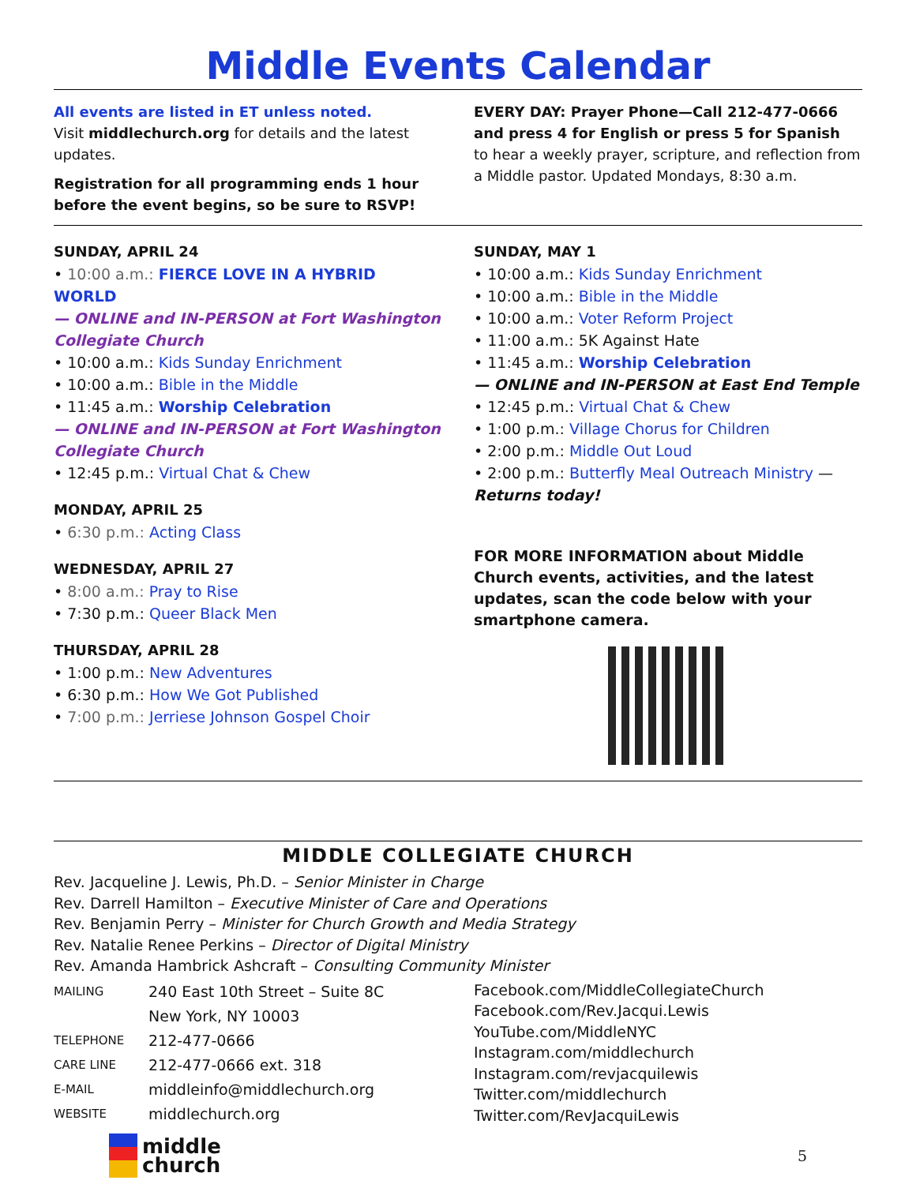Middle Events Calendar
All events are listed in ET unless noted.
Visit middlechurch.org for details and the latest updates.
Registration for all programming ends 1 hour before the event begins, so be sure to RSVP!
EVERY DAY: Prayer Phone—Call 212-477-0666 and press 4 for English or press 5 for Spanish
to hear a weekly prayer, scripture, and reflection from a Middle pastor. Updated Mondays, 8:30 a.m.
SUNDAY, APRIL 24
• 10:00 a.m.: FIERCE LOVE IN A HYBRID WORLD
— ONLINE and IN-PERSON at Fort Washington Collegiate Church
• 10:00 a.m.: Kids Sunday Enrichment
• 10:00 a.m.: Bible in the Middle
• 11:45 a.m.: Worship Celebration
— ONLINE and IN-PERSON at Fort Washington Collegiate Church
• 12:45 p.m.: Virtual Chat & Chew
MONDAY, APRIL 25
• 6:30 p.m.: Acting Class
WEDNESDAY, APRIL 27
• 8:00 a.m.: Pray to Rise
• 7:30 p.m.: Queer Black Men
THURSDAY, APRIL 28
• 1:00 p.m.: New Adventures
• 6:30 p.m.: How We Got Published
• 7:00 p.m.: Jerriese Johnson Gospel Choir
SUNDAY, MAY 1
• 10:00 a.m.: Kids Sunday Enrichment
• 10:00 a.m.: Bible in the Middle
• 10:00 a.m.: Voter Reform Project
• 11:00 a.m.: 5K Against Hate
• 11:45 a.m.: Worship Celebration
— ONLINE and IN-PERSON at East End Temple
• 12:45 p.m.: Virtual Chat & Chew
• 1:00 p.m.: Village Chorus for Children
• 2:00 p.m.: Middle Out Loud
• 2:00 p.m.: Butterfly Meal Outreach Ministry — Returns today!
FOR MORE INFORMATION about Middle Church events, activities, and the latest updates, scan the code below with your smartphone camera.
MIDDLE COLLEGIATE CHURCH
Rev. Jacqueline J. Lewis, Ph.D. – Senior Minister in Charge
Rev. Darrell Hamilton – Executive Minister of Care and Operations
Rev. Benjamin Perry – Minister for Church Growth and Media Strategy
Rev. Natalie Renee Perkins – Director of Digital Ministry
Rev. Amanda Hambrick Ashcraft – Consulting Community Minister
| MAILING | 240 East 10th Street – Suite 8C |
| | New York, NY 10003 |
| TELEPHONE | 212-477-0666 |
| CARE LINE | 212-477-0666 ext. 318 |
| E-MAIL | middleinfo@middlechurch.org |
| WEBSITE | middlechurch.org |
Facebook.com/MiddleCollegiateChurch
Facebook.com/Rev.Jacqui.Lewis
YouTube.com/MiddleNYC
Instagram.com/middlechurch
Instagram.com/revjacquilewis
Twitter.com/middlechurch
Twitter.com/RevJacquiLewis
middle
church
5